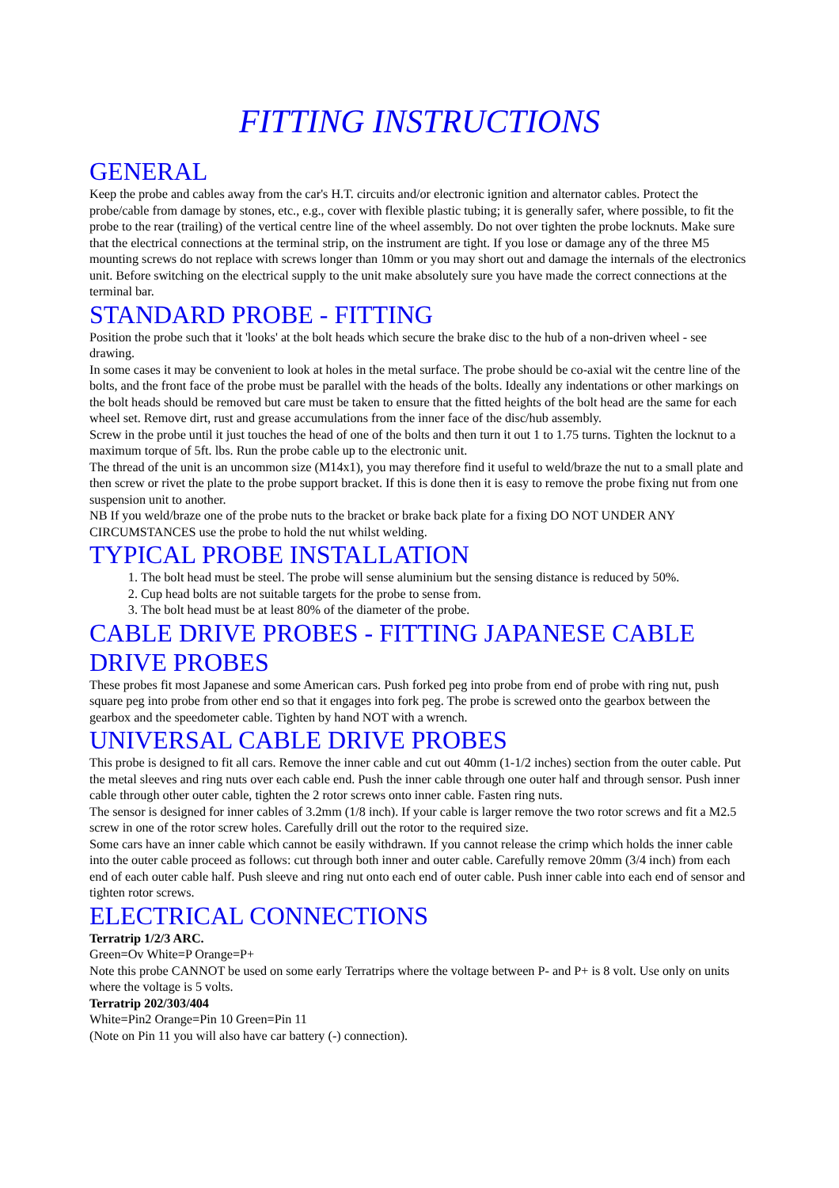FITTING INSTRUCTIONS
GENERAL
Keep the probe and cables away from the car's H.T. circuits and/or electronic ignition and alternator cables. Protect the probe/cable from damage by stones, etc., e.g., cover with flexible plastic tubing; it is generally safer, where possible, to fit the probe to the rear (trailing) of the vertical centre line of the wheel assembly. Do not over tighten the probe locknuts. Make sure that the electrical connections at the terminal strip, on the instrument are tight. If you lose or damage any of the three M5 mounting screws do not replace with screws longer than 10mm or you may short out and damage the internals of the electronics unit. Before switching on the electrical supply to the unit make absolutely sure you have made the correct connections at the terminal bar.
STANDARD PROBE - FITTING
Position the probe such that it 'looks' at the bolt heads which secure the brake disc to the hub of a non-driven wheel - see drawing.
In some cases it may be convenient to look at holes in the metal surface. The probe should be co-axial wit the centre line of the bolts, and the front face of the probe must be parallel with the heads of the bolts. Ideally any indentations or other markings on the bolt heads should be removed but care must be taken to ensure that the fitted heights of the bolt head are the same for each wheel set. Remove dirt, rust and grease accumulations from the inner face of the disc/hub assembly.
Screw in the probe until it just touches the head of one of the bolts and then turn it out 1 to 1.75 turns. Tighten the locknut to a maximum torque of 5ft. lbs. Run the probe cable up to the electronic unit.
The thread of the unit is an uncommon size (M14x1), you may therefore find it useful to weld/braze the nut to a small plate and then screw or rivet the plate to the probe support bracket. If this is done then it is easy to remove the probe fixing nut from one suspension unit to another.
NB If you weld/braze one of the probe nuts to the bracket or brake back plate for a fixing DO NOT UNDER ANY CIRCUMSTANCES use the probe to hold the nut whilst welding.
TYPICAL PROBE INSTALLATION
1. The bolt head must be steel. The probe will sense aluminium but the sensing distance is reduced by 50%.
2. Cup head bolts are not suitable targets for the probe to sense from.
3. The bolt head must be at least 80% of the diameter of the probe.
CABLE DRIVE PROBES - FITTING JAPANESE CABLE DRIVE PROBES
These probes fit most Japanese and some American cars. Push forked peg into probe from end of probe with ring nut, push square peg into probe from other end so that it engages into fork peg. The probe is screwed onto the gearbox between the gearbox and the speedometer cable. Tighten by hand NOT with a wrench.
UNIVERSAL CABLE DRIVE PROBES
This probe is designed to fit all cars. Remove the inner cable and cut out 40mm (1-1/2 inches) section from the outer cable. Put the metal sleeves and ring nuts over each cable end. Push the inner cable through one outer half and through sensor. Push inner cable through other outer cable, tighten the 2 rotor screws onto inner cable. Fasten ring nuts.
The sensor is designed for inner cables of 3.2mm (1/8 inch). If your cable is larger remove the two rotor screws and fit a M2.5 screw in one of the rotor screw holes. Carefully drill out the rotor to the required size.
Some cars have an inner cable which cannot be easily withdrawn. If you cannot release the crimp which holds the inner cable into the outer cable proceed as follows: cut through both inner and outer cable. Carefully remove 20mm (3/4 inch) from each end of each outer cable half. Push sleeve and ring nut onto each end of outer cable. Push inner cable into each end of sensor and tighten rotor screws.
ELECTRICAL CONNECTIONS
Terratrip 1/2/3 ARC.
Green=Ov White=P Orange=P+
Note this probe CANNOT be used on some early Terratrips where the voltage between P- and P+ is 8 volt. Use only on units where the voltage is 5 volts.
Terratrip 202/303/404
White=Pin2 Orange=Pin 10 Green=Pin 11
(Note on Pin 11 you will also have car battery (-) connection).